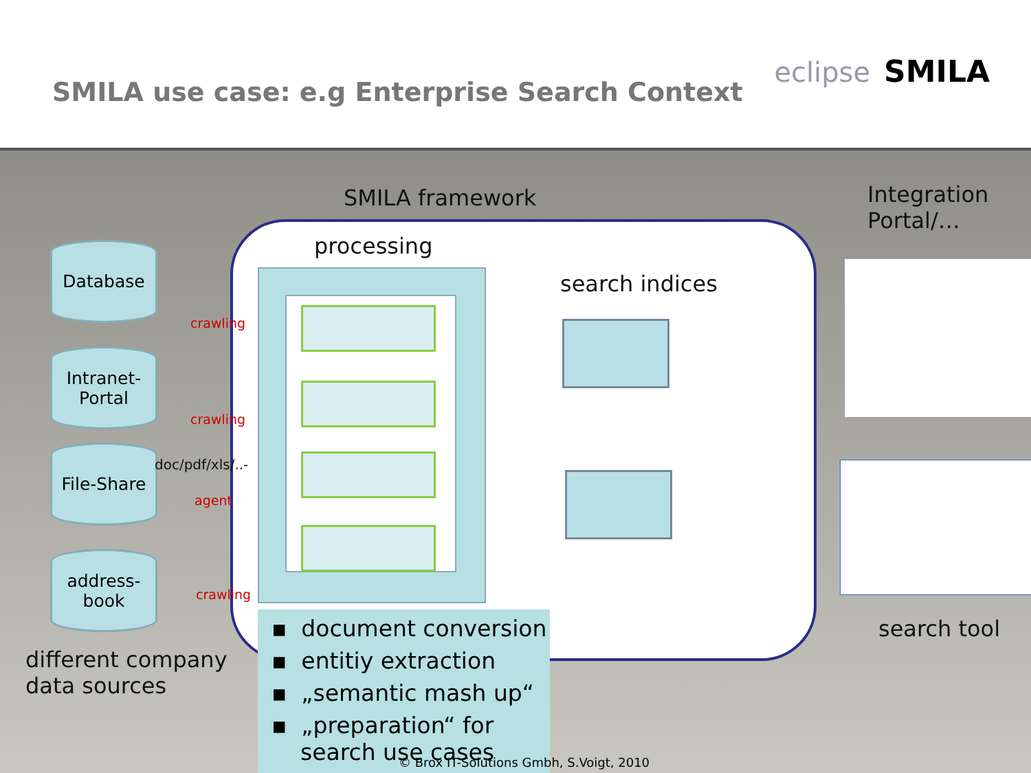SMILA use case: e.g Enterprise Search Context
eclipse SMILA
SMILA framework
Integration
Portal/…
processing
search indices
Database
Intranet-
Portal
File-Share
address-
book
crawling
crawling
doc/pdf/xls/..-
agent
crawling
different company
data sources
search tool
▪ document conversion
▪ entitiy extraction
▪ „semantic mash up“
▪ „preparation“ for
search use cases
© Brox IT-Solutions Gmbh, S.Voigt, 2010